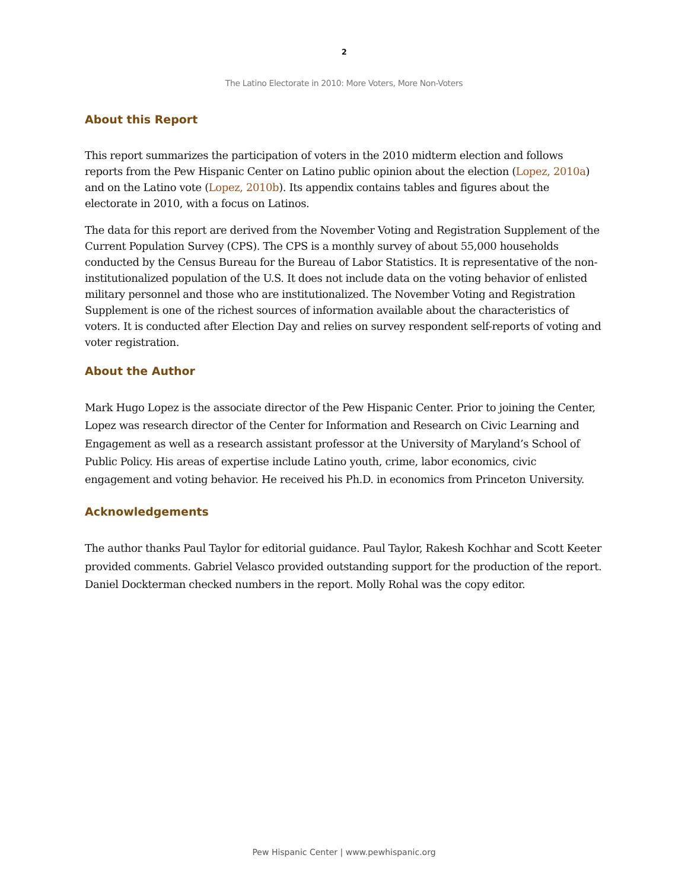2
The Latino Electorate in 2010: More Voters, More Non-Voters
About this Report
This report summarizes the participation of voters in the 2010 midterm election and follows reports from the Pew Hispanic Center on Latino public opinion about the election (Lopez, 2010a) and on the Latino vote (Lopez, 2010b). Its appendix contains tables and figures about the electorate in 2010, with a focus on Latinos.
The data for this report are derived from the November Voting and Registration Supplement of the Current Population Survey (CPS). The CPS is a monthly survey of about 55,000 households conducted by the Census Bureau for the Bureau of Labor Statistics. It is representative of the non-institutionalized population of the U.S. It does not include data on the voting behavior of enlisted military personnel and those who are institutionalized. The November Voting and Registration Supplement is one of the richest sources of information available about the characteristics of voters. It is conducted after Election Day and relies on survey respondent self-reports of voting and voter registration.
About the Author
Mark Hugo Lopez is the associate director of the Pew Hispanic Center. Prior to joining the Center, Lopez was research director of the Center for Information and Research on Civic Learning and Engagement as well as a research assistant professor at the University of Maryland’s School of Public Policy. His areas of expertise include Latino youth, crime, labor economics, civic engagement and voting behavior. He received his Ph.D. in economics from Princeton University.
Acknowledgements
The author thanks Paul Taylor for editorial guidance. Paul Taylor, Rakesh Kochhar and Scott Keeter provided comments. Gabriel Velasco provided outstanding support for the production of the report. Daniel Dockterman checked numbers in the report. Molly Rohal was the copy editor.
Pew Hispanic Center | www.pewhispanic.org